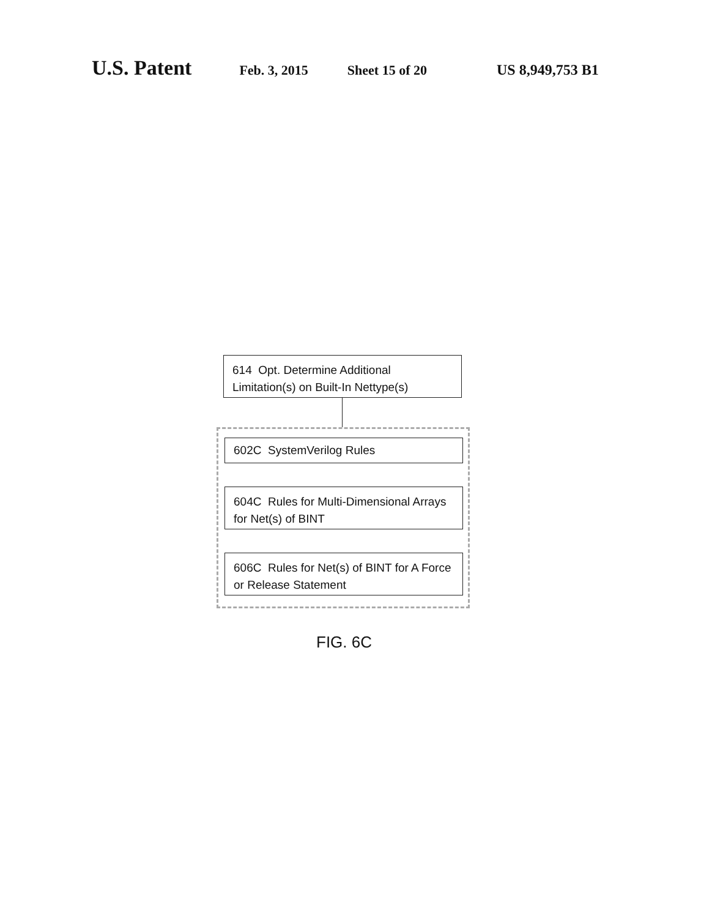U.S. Patent Feb. 3, 2015 Sheet 15 of 20 US 8,949,753 B1
614 Opt. Determine Additional Limitation(s) on Built-In Nettype(s)
602C SystemVerilog Rules
604C Rules for Multi-Dimensional Arrays for Net(s) of BINT
606C Rules for Net(s) of BINT for A Force or Release Statement
FIG. 6C